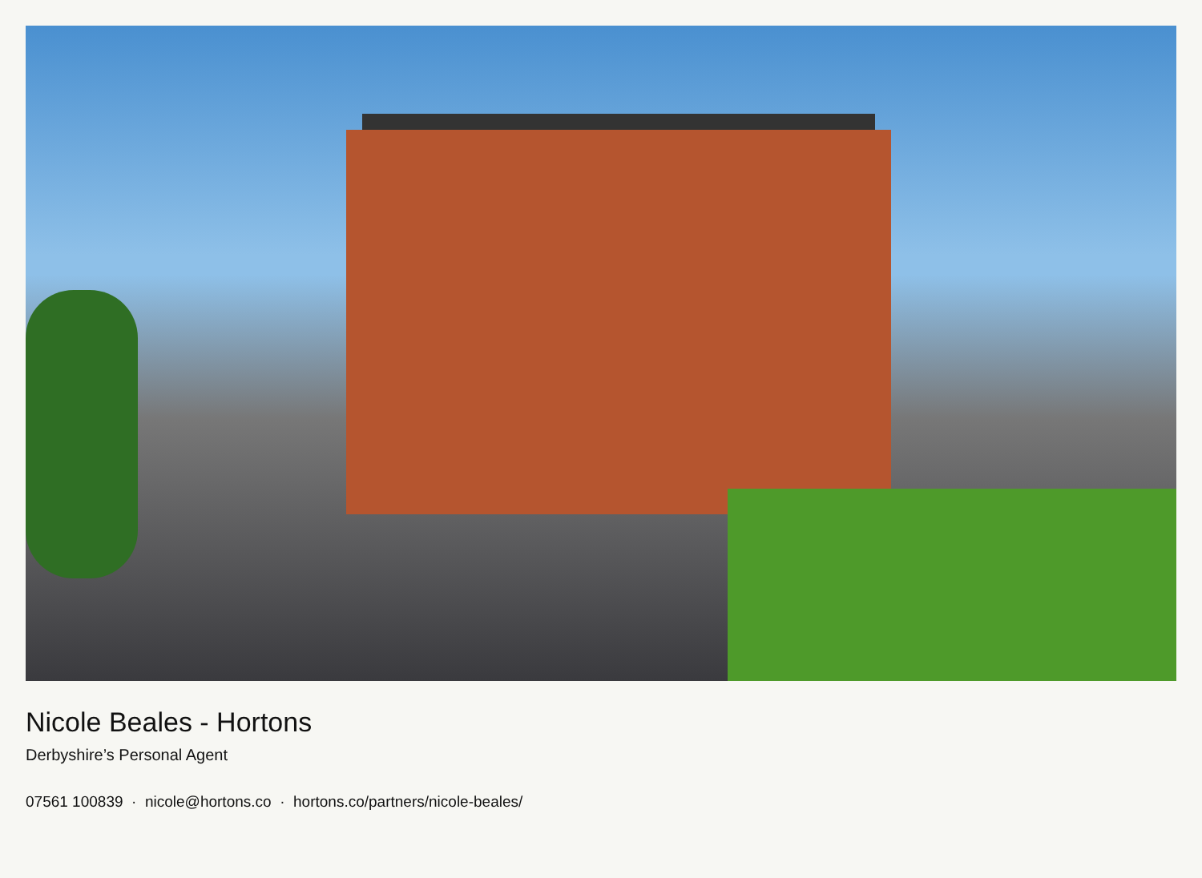Nicole Beales - Hortons
Derbyshire’s Personal Agent
07561 100839 · nicole@hortons.co · hortons.co/partners/nicole-beales/